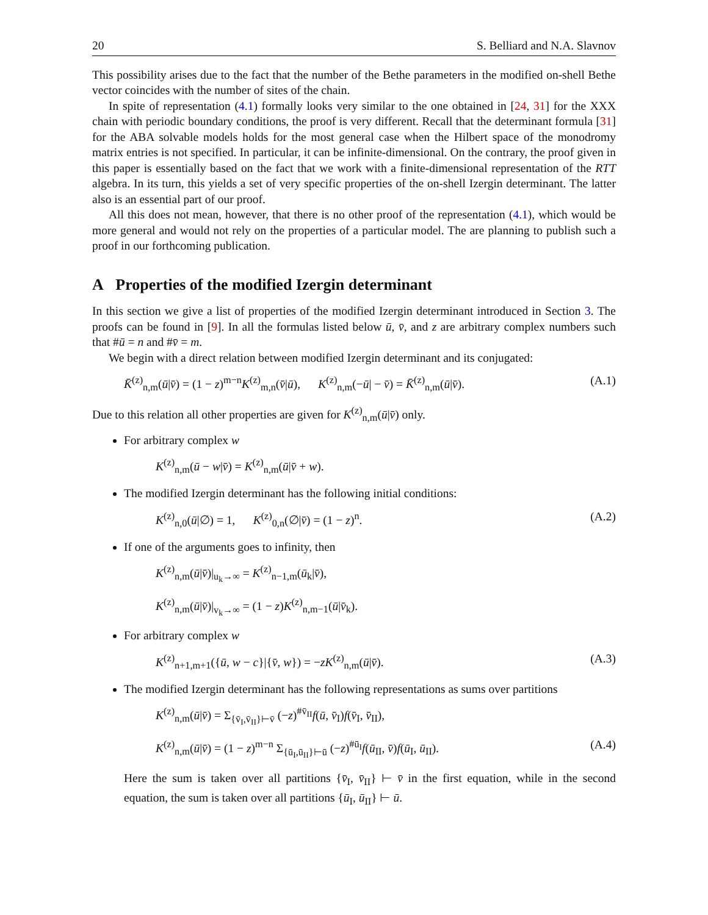20 S. Belliard and N.A. Slavnov
This possibility arises due to the fact that the number of the Bethe parameters in the modified on-shell Bethe vector coincides with the number of sites of the chain.
In spite of representation (4.1) formally looks very similar to the one obtained in [24, 31] for the XXX chain with periodic boundary conditions, the proof is very different. Recall that the determinant formula [31] for the ABA solvable models holds for the most general case when the Hilbert space of the monodromy matrix entries is not specified. In particular, it can be infinite-dimensional. On the contrary, the proof given in this paper is essentially based on the fact that we work with a finite-dimensional representation of the RTT algebra. In its turn, this yields a set of very specific properties of the on-shell Izergin determinant. The latter also is an essential part of our proof.
All this does not mean, however, that there is no other proof of the representation (4.1), which would be more general and would not rely on the properties of a particular model. The are planning to publish such a proof in our forthcoming publication.
A Properties of the modified Izergin determinant
In this section we give a list of properties of the modified Izergin determinant introduced in Section 3. The proofs can be found in [9]. In all the formulas listed below ū, v̄, and z are arbitrary complex numbers such that #ū = n and #v̄ = m.
We begin with a direct relation between modified Izergin determinant and its conjugated:
K̄<sup>(z)</sup><sub>n,m</sub>(ū|v̄) = (1 − z)<sup>m−n</sup>K<sup>(z)</sup><sub>m,n</sub>(v̄|ū), K<sup>(z)</sup><sub>n,m</sub>(−ū| − v̄) = K̄<sup>(z)</sup><sub>n,m</sub>(ū|v̄). (A.1)
Due to this relation all other properties are given for K<sup>(z)</sup><sub>n,m</sub>(ū|v̄) only.
For arbitrary complex w
K<sup>(z)</sup><sub>n,m</sub>(ū − w|v̄) = K<sup>(z)</sup><sub>n,m</sub>(ū|v̄ + w).
The modified Izergin determinant has the following initial conditions:
K<sup>(z)</sup><sub>n,0</sub>(ū|∅) = 1, K<sup>(z)</sup><sub>0,n</sub>(∅|v̄) = (1 − z)<sup>n</sup>. (A.2)
If one of the arguments goes to infinity, then
K<sup>(z)</sup><sub>n,m</sub>(ū|v̄)|<sub>u<sub>k</sub>→∞</sub> = K<sup>(z)</sup><sub>n−1,m</sub>(ū<sub>k</sub>|v̄),
K<sup>(z)</sup><sub>n,m</sub>(ū|v̄)|<sub>v<sub>k</sub>→∞</sub> = (1 − z)K<sup>(z)</sup><sub>n,m−1</sub>(ū|v̄<sub>k</sub>).
For arbitrary complex w
K<sup>(z)</sup><sub>n+1,m+1</sub>({ū, w − c}|{v̄, w}) = −zK<sup>(z)</sup><sub>n,m</sub>(ū|v̄). (A.3)
The modified Izergin determinant has the following representations as sums over partitions
K<sup>(z)</sup><sub>n,m</sub>(ū|v̄) = Σ<sub>{v̄<sub>I</sub>,v̄<sub>II</sub>}⊢v̄</sub> (−z)<sup>#v̄<sub>II</sub></sup>f(ū, v̄<sub>I</sub>)f(v̄<sub>I</sub>, v̄<sub>II</sub>),
K<sup>(z)</sup><sub>n,m</sub>(ū|v̄) = (1 − z)<sup>m−n</sup> Σ<sub>{ū<sub>I</sub>,ū<sub>II</sub>}⊢ū</sub> (−z)<sup>#ū<sub>I</sub></sup>f(ū<sub>II</sub>, v̄)f(ū<sub>I</sub>, ū<sub>II</sub>). (A.4)
Here the sum is taken over all partitions {v̄<sub>I</sub>, v̄<sub>II</sub>} ⊢ v̄ in the first equation, while in the second equation, the sum is taken over all partitions {ū<sub>I</sub>, ū<sub>II</sub>} ⊢ ū.